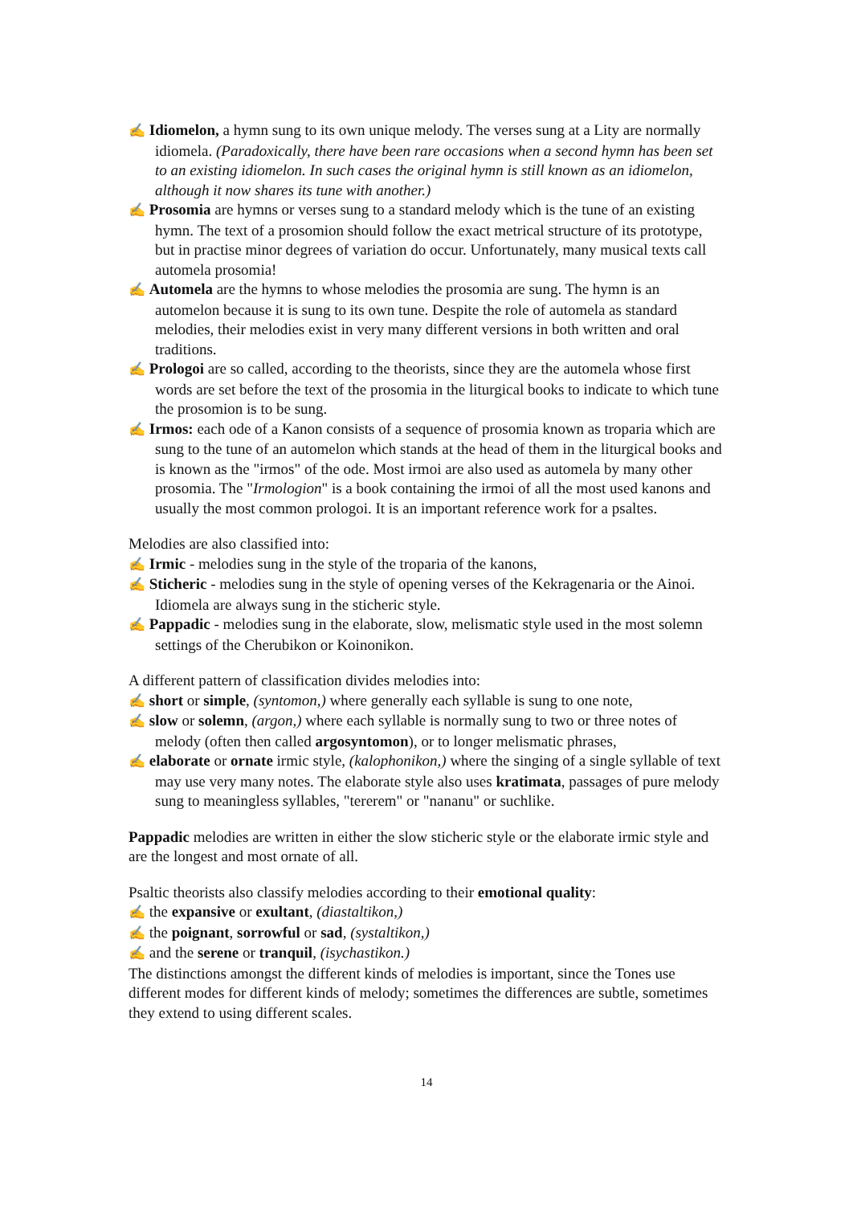✍ Idiomelon, a hymn sung to its own unique melody. The verses sung at a Lity are normally idiomela. (Paradoxically, there have been rare occasions when a second hymn has been set to an existing idiomelon. In such cases the original hymn is still known as an idiomelon, although it now shares its tune with another.)
✍ Prosomia are hymns or verses sung to a standard melody which is the tune of an existing hymn. The text of a prosomion should follow the exact metrical structure of its prototype, but in practise minor degrees of variation do occur. Unfortunately, many musical texts call automela prosomia!
✍ Automela are the hymns to whose melodies the prosomia are sung. The hymn is an automelon because it is sung to its own tune. Despite the role of automela as standard melodies, their melodies exist in very many different versions in both written and oral traditions.
✍ Prologoi are so called, according to the theorists, since they are the automela whose first words are set before the text of the prosomia in the liturgical books to indicate to which tune the prosomion is to be sung.
✍ Irmos: each ode of a Kanon consists of a sequence of prosomia known as troparia which are sung to the tune of an automelon which stands at the head of them in the liturgical books and is known as the "irmos" of the ode. Most irmoi are also used as automela by many other prosomia. The "Irmologion" is a book containing the irmoi of all the most used kanons and usually the most common prologoi. It is an important reference work for a psaltes.
Melodies are also classified into:
✍ Irmic - melodies sung in the style of the troparia of the kanons,
✍ Sticheric - melodies sung in the style of opening verses of the Kekragenaria or the Ainoi. Idiomela are always sung in the sticheric style.
✍ Pappadic - melodies sung in the elaborate, slow, melismatic style used in the most solemn settings of the Cherubikon or Koinonikon.
A different pattern of classification divides melodies into:
✍ short or simple, (syntomon,) where generally each syllable is sung to one note,
✍ slow or solemn, (argon,) where each syllable is normally sung to two or three notes of melody (often then called argosyntomon), or to longer melismatic phrases,
✍ elaborate or ornate irmic style, (kalophonikon,) where the singing of a single syllable of text may use very many notes. The elaborate style also uses kratimata, passages of pure melody sung to meaningless syllables, "tererem" or "nananu" or suchlike.
Pappadic melodies are written in either the slow sticheric style or the elaborate irmic style and are the longest and most ornate of all.
Psaltic theorists also classify melodies according to their emotional quality:
✍ the expansive or exultant, (diastaltikon,)
✍ the poignant, sorrowful or sad, (systaltikon,)
✍ and the serene or tranquil, (isychastikon.)
The distinctions amongst the different kinds of melodies is important, since the Tones use different modes for different kinds of melody; sometimes the differences are subtle, sometimes they extend to using different scales.
14